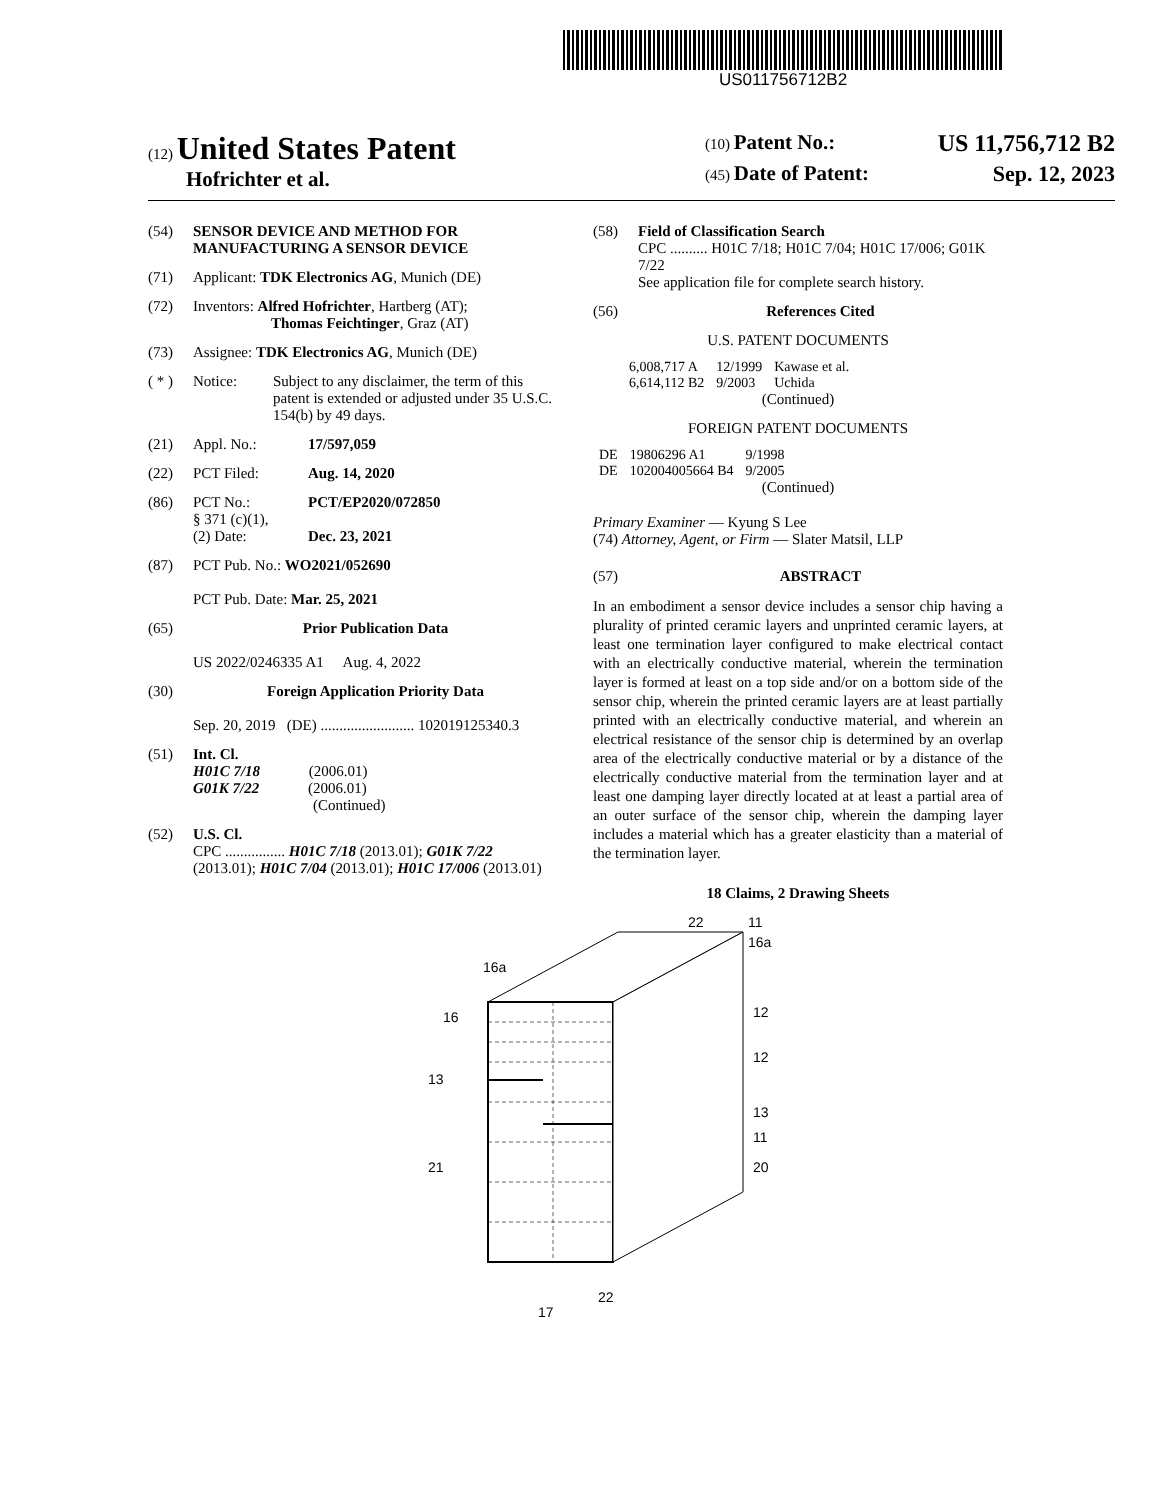US011756712B2
(12) United States Patent
Hofrichter et al.
(10) Patent No.: US 11,756,712 B2
(45) Date of Patent: Sep. 12, 2023
(54) SENSOR DEVICE AND METHOD FOR MANUFACTURING A SENSOR DEVICE
(71) Applicant: TDK Electronics AG, Munich (DE)
(72) Inventors: Alfred Hofrichter, Hartberg (AT);
Thomas Feichtinger, Graz (AT)
(73) Assignee: TDK Electronics AG, Munich (DE)
( * ) Notice: Subject to any disclaimer, the term of this patent is extended or adjusted under 35 U.S.C. 154(b) by 49 days.
(21) Appl. No.: 17/597,059
(22) PCT Filed: Aug. 14, 2020
(86) PCT No.: PCT/EP2020/072850
§ 371 (c)(1),
(2) Date: Dec. 23, 2021
(87) PCT Pub. No.: WO2021/052690
PCT Pub. Date: Mar. 25, 2021
(65) Prior Publication Data
US 2022/0246335 A1 Aug. 4, 2022
(30) Foreign Application Priority Data
Sep. 20, 2019 (DE) ......................... 102019125340.3
(51) Int. Cl.
H01C 7/18 (2006.01)
G01K 7/22 (2006.01)
(Continued)
(52) U.S. Cl.
CPC ................ H01C 7/18 (2013.01); G01K 7/22 (2013.01); H01C 7/04 (2013.01); H01C 17/006 (2013.01)
(58) Field of Classification Search
CPC .......... H01C 7/18; H01C 7/04; H01C 17/006; G01K 7/22
See application file for complete search history.
(56) References Cited
U.S. PATENT DOCUMENTS
| 6,008,717 A | 12/1999 | Kawase et al. |
| 6,614,112 B2 | 9/2003 | Uchida |
(Continued)
FOREIGN PATENT DOCUMENTS
| DE | 19806296 A1 | 9/1998 |
| DE | 102004005664 B4 | 9/2005 |
(Continued)
Primary Examiner — Kyung S Lee
(74) Attorney, Agent, or Firm — Slater Matsil, LLP
(57) ABSTRACT
In an embodiment a sensor device includes a sensor chip having a plurality of printed ceramic layers and unprinted ceramic layers, at least one termination layer configured to make electrical contact with an electrically conductive material, wherein the termination layer is formed at least on a top side and/or on a bottom side of the sensor chip, wherein the printed ceramic layers are at least partially printed with an electrically conductive material, and wherein an electrical resistance of the sensor chip is determined by an overlap area of the electrically conductive material or by a distance of the electrically conductive material from the termination layer and at least one damping layer directly located at at least a partial area of an outer surface of the sensor chip, wherein the damping layer includes a material which has a greater elasticity than a material of the termination layer.
18 Claims, 2 Drawing Sheets
16
16a
22
11
16a
12
12
13
13
11
21
20
17
22